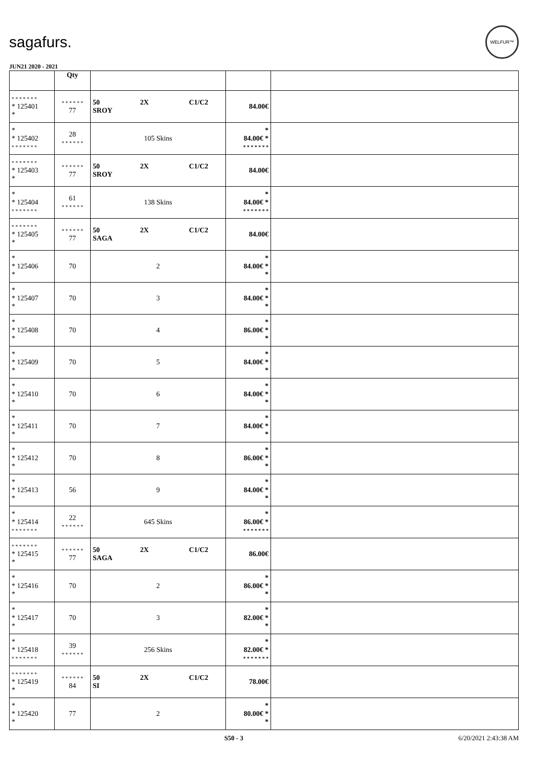sagafurs. WELFUR™
JUN21 2020 - 2021
| | Qty | | | |
| --- | --- | --- | --- | --- |
| * * * * * * * * 125401 * | * * * * * * 77 | 50 2X C1/C2 SROY | 84.00€ | |
| * * 125402 * * * * * * * | 28 * * * * * * | 105 Skins | * 84.00€ * * * * * * * * | |
| * * * * * * * * 125403 * | * * * * * * 77 | 50 2X C1/C2 SROY | 84.00€ | |
| * * 125404 * * * * * * * | 61 * * * * * * | 138 Skins | * 84.00€ * * * * * * * * | |
| * * * * * * * * 125405 * | * * * * * * 77 | 50 2X C1/C2 SAGA | 84.00€ | |
| * * 125406 * | 70 | 2 | * 84.00€ * * | |
| * * 125407 * | 70 | 3 | * 84.00€ * * | |
| * * 125408 * | 70 | 4 | * 86.00€ * * | |
| * * 125409 * | 70 | 5 | * 84.00€ * * | |
| * * 125410 * | 70 | 6 | * 84.00€ * * | |
| * * 125411 * | 70 | 7 | * 84.00€ * * | |
| * * 125412 * | 70 | 8 | * 86.00€ * * | |
| * * 125413 * | 56 | 9 | * 84.00€ * * | |
| * * 125414 * * * * * * * | 22 * * * * * * | 645 Skins | * 86.00€ * * * * * * * * | |
| * * * * * * * * 125415 * | * * * * * * 77 | 50 2X C1/C2 SAGA | 86.00€ | |
| * * 125416 * | 70 | 2 | * 86.00€ * * | |
| * * 125417 * | 70 | 3 | * 82.00€ * * | |
| * * 125418 * * * * * * * | 39 * * * * * * | 256 Skins | * 82.00€ * * * * * * * * | |
| * * * * * * * * 125419 * | * * * * * * 84 | 50 2X C1/C2 SI | 78.00€ | |
| * * 125420 * | 77 | 2 | * 80.00€ * * | |
S50 - 3 6/20/2021 2:43:38 AM